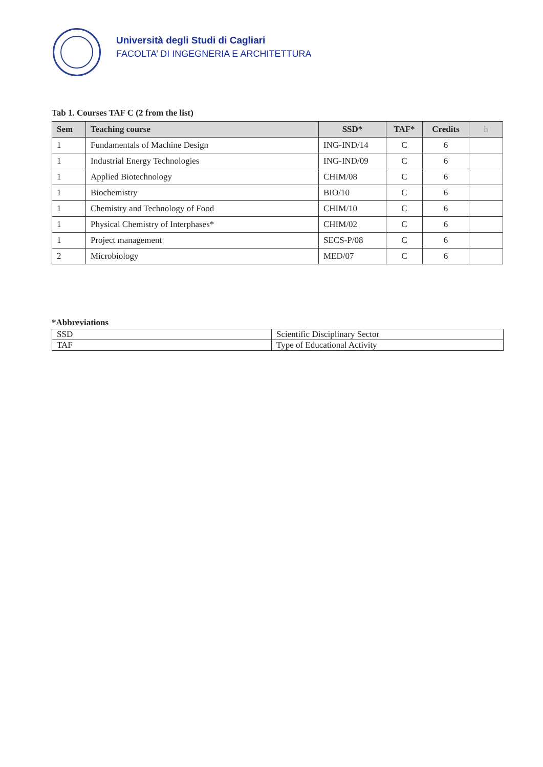Università degli Studi di Cagliari
FACOLTA’ DI INGEGNERIA E ARCHITETTURA
Tab 1. Courses TAF C (2 from the list)
| Sem | Teaching course | SSD* | TAF* | Credits | h |
| --- | --- | --- | --- | --- | --- |
| 1 | Fundamentals of Machine Design | ING-IND/14 | C | 6 | |
| 1 | Industrial Energy Technologies | ING-IND/09 | C | 6 | |
| 1 | Applied Biotechnology | CHIM/08 | C | 6 | |
| 1 | Biochemistry | BIO/10 | C | 6 | |
| 1 | Chemistry and Technology of Food | CHIM/10 | C | 6 | |
| 1 | Physical Chemistry of Interphases* | CHIM/02 | C | 6 | |
| 1 | Project management | SECS-P/08 | C | 6 | |
| 2 | Microbiology | MED/07 | C | 6 | |
*Abbreviations
| SSD | Scientific Disciplinary Sector |
| TAF | Type of Educational Activity |